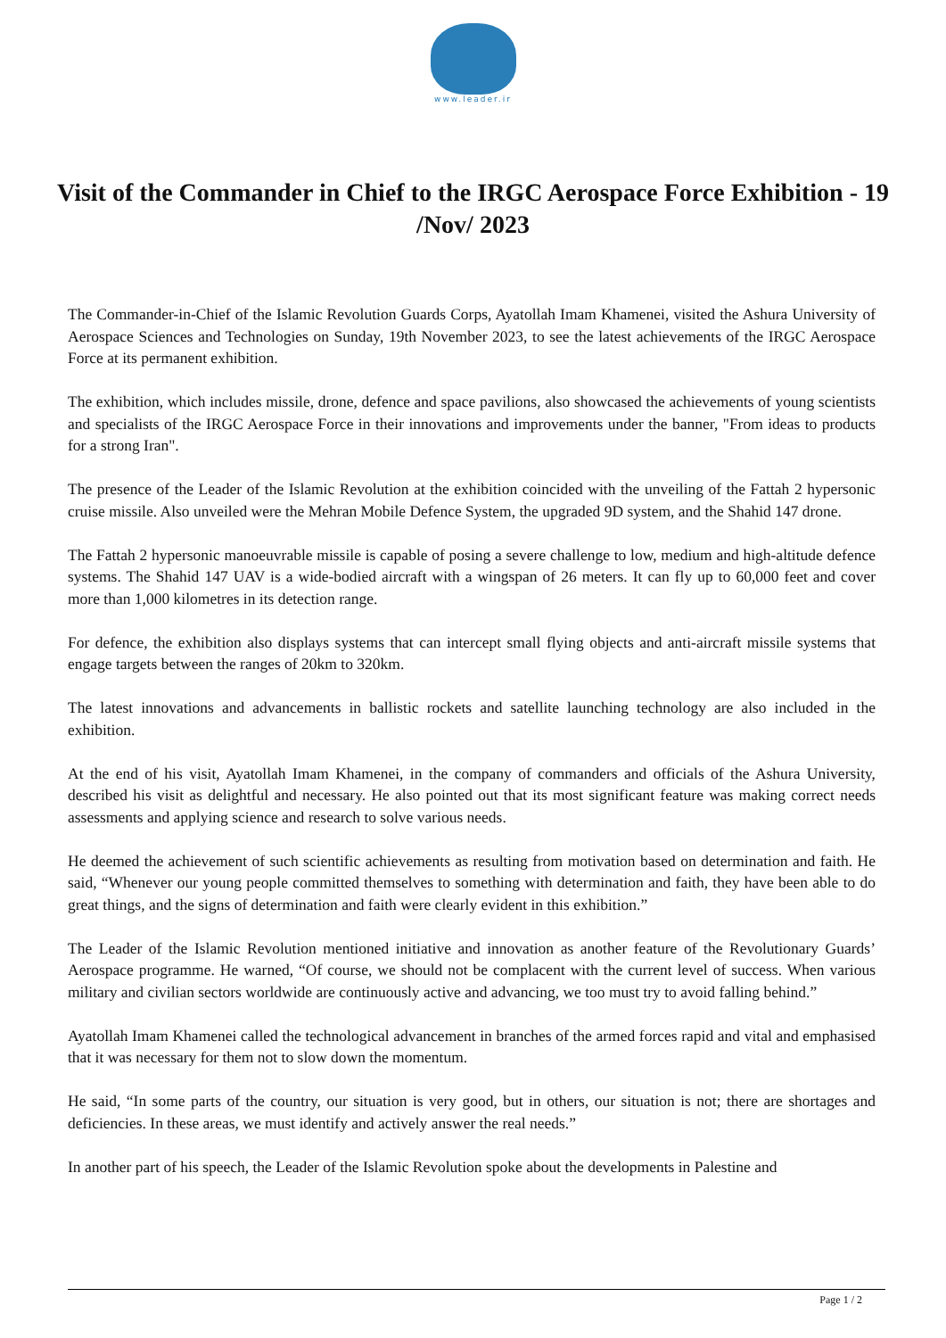www.leader.ir
Visit of the Commander in Chief to the IRGC Aerospace Force Exhibition - 19 /Nov/ 2023
The Commander-in-Chief of the Islamic Revolution Guards Corps, Ayatollah Imam Khamenei, visited the Ashura University of Aerospace Sciences and Technologies on Sunday, 19th November 2023, to see the latest achievements of the IRGC Aerospace Force at its permanent exhibition.
The exhibition, which includes missile, drone, defence and space pavilions, also showcased the achievements of young scientists and specialists of the IRGC Aerospace Force in their innovations and improvements under the banner, "From ideas to products for a strong Iran".
The presence of the Leader of the Islamic Revolution at the exhibition coincided with the unveiling of the Fattah 2 hypersonic cruise missile. Also unveiled were the Mehran Mobile Defence System, the upgraded 9D system, and the Shahid 147 drone.
The Fattah 2 hypersonic manoeuvrable missile is capable of posing a severe challenge to low, medium and high-altitude defence systems. The Shahid 147 UAV is a wide-bodied aircraft with a wingspan of 26 meters. It can fly up to 60,000 feet and cover more than 1,000 kilometres in its detection range.
For defence, the exhibition also displays systems that can intercept small flying objects and anti-aircraft missile systems that engage targets between the ranges of 20km to 320km.
The latest innovations and advancements in ballistic rockets and satellite launching technology are also included in the exhibition.
At the end of his visit, Ayatollah Imam Khamenei, in the company of commanders and officials of the Ashura University, described his visit as delightful and necessary. He also pointed out that its most significant feature was making correct needs assessments and applying science and research to solve various needs.
He deemed the achievement of such scientific achievements as resulting from motivation based on determination and faith. He said, “Whenever our young people committed themselves to something with determination and faith, they have been able to do great things, and the signs of determination and faith were clearly evident in this exhibition.”
The Leader of the Islamic Revolution mentioned initiative and innovation as another feature of the Revolutionary Guards’ Aerospace programme. He warned, “Of course, we should not be complacent with the current level of success. When various military and civilian sectors worldwide are continuously active and advancing, we too must try to avoid falling behind.”
Ayatollah Imam Khamenei called the technological advancement in branches of the armed forces rapid and vital and emphasised that it was necessary for them not to slow down the momentum.
He said, “In some parts of the country, our situation is very good, but in others, our situation is not; there are shortages and deficiencies. In these areas, we must identify and actively answer the real needs.”
In another part of his speech, the Leader of the Islamic Revolution spoke about the developments in Palestine and
Page 1 / 2